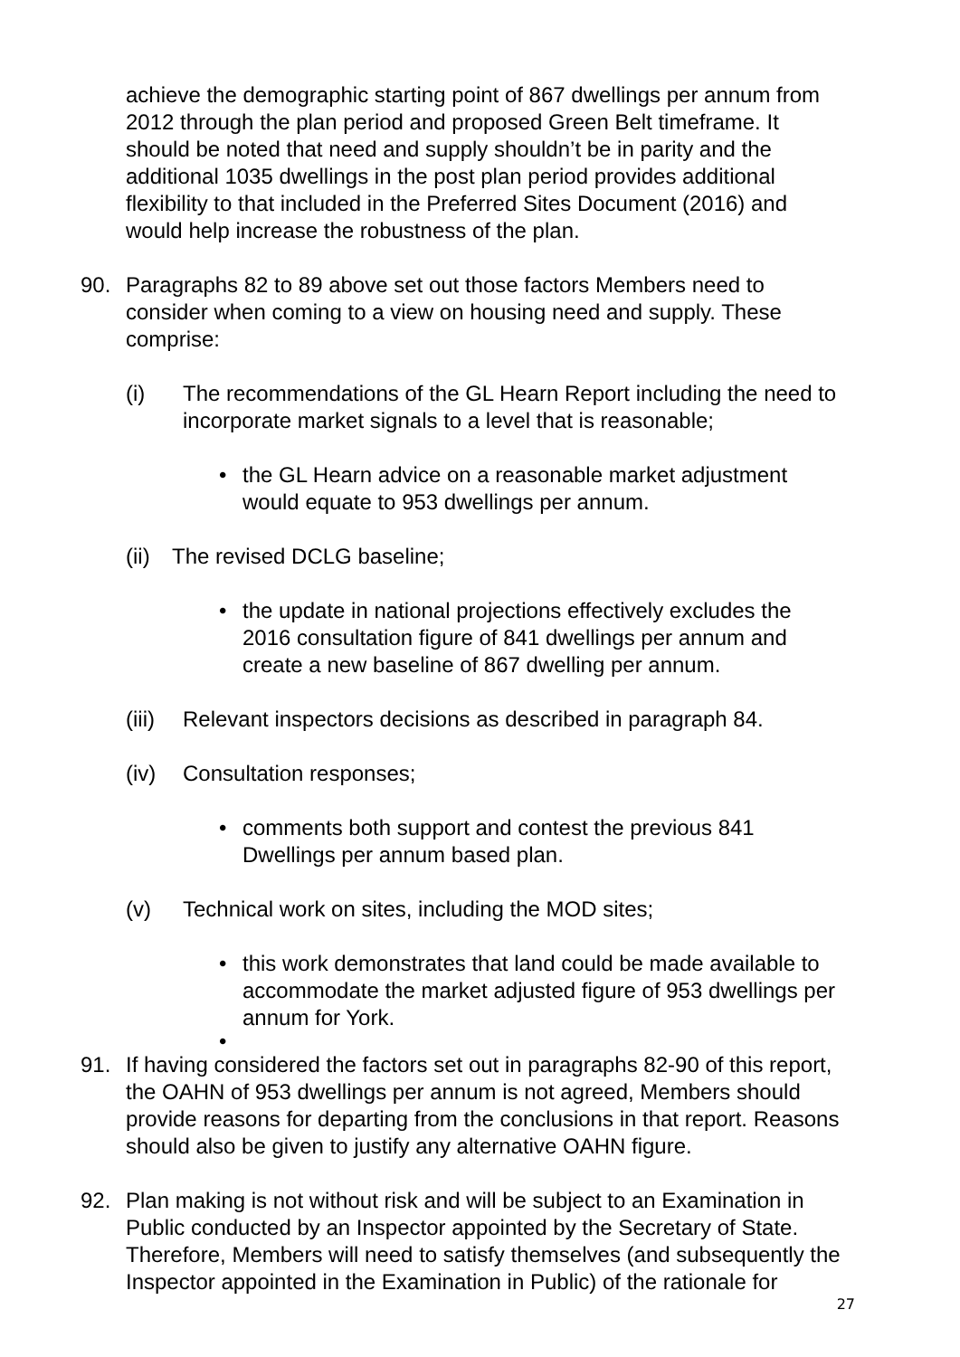achieve the demographic starting point of 867 dwellings per annum from 2012 through the plan period and proposed Green Belt timeframe. It should be noted that need and supply shouldn’t be in parity and the additional 1035 dwellings in the post plan period provides additional flexibility to that included in the Preferred Sites Document (2016) and would help increase the robustness of the plan.
90. Paragraphs 82 to 89 above set out those factors Members need to consider when coming to a view on housing need and supply. These comprise:
(i) The recommendations of the GL Hearn Report including the need to incorporate market signals to a level that is reasonable;
• the GL Hearn advice on a reasonable market adjustment would equate to 953 dwellings per annum.
(ii)
The revised DCLG baseline;
• the update in national projections effectively excludes the 2016 consultation figure of 841 dwellings per annum and create a new baseline of 867 dwelling per annum.
(iii)
Relevant inspectors decisions as described in paragraph 84.
(iv) Consultation responses;
• comments both support and contest the previous 841 Dwellings per annum based plan.
(v) Technical work on sites, including the MOD sites;
• this work demonstrates that land could be made available to accommodate the market adjusted figure of 953 dwellings per annum for York.
•
91. If having considered the factors set out in paragraphs 82-90 of this report, the OAHN of 953 dwellings per annum is not agreed, Members should provide reasons for departing from the conclusions in that report. Reasons should also be given to justify any alternative OAHN figure.
92. Plan making is not without risk and will be subject to an Examination in Public conducted by an Inspector appointed by the Secretary of State. Therefore, Members will need to satisfy themselves (and subsequently the Inspector appointed in the Examination in Public) of the rationale for
27